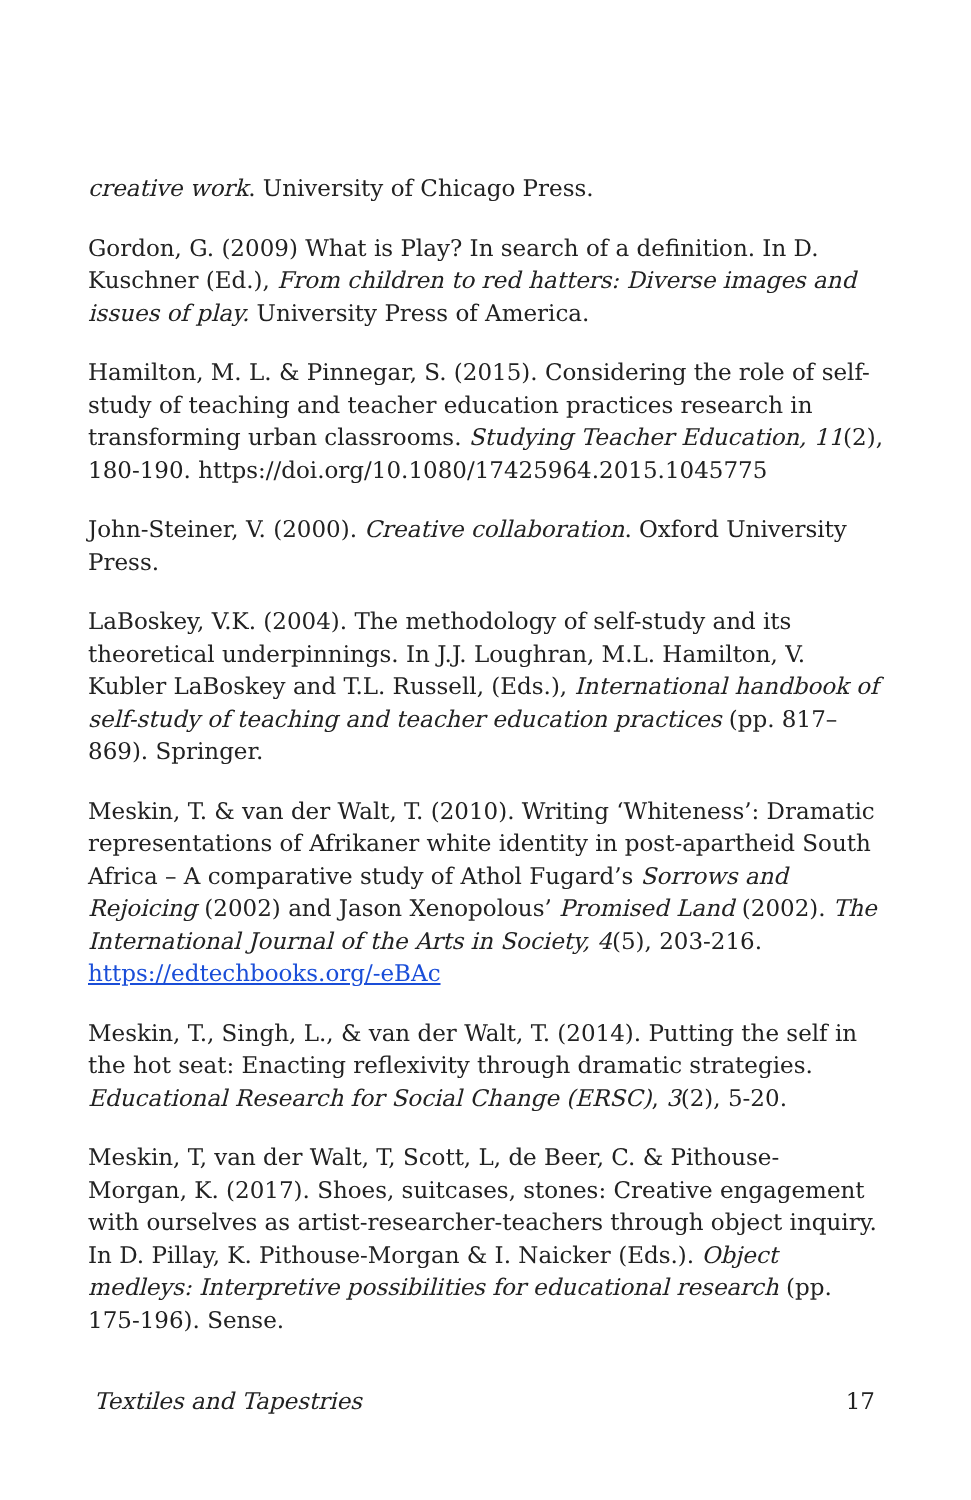creative work. University of Chicago Press.
Gordon, G. (2009) What is Play? In search of a definition. In D. Kuschner (Ed.), From children to red hatters: Diverse images and issues of play. University Press of America.
Hamilton, M. L. & Pinnegar, S. (2015). Considering the role of self-study of teaching and teacher education practices research in transforming urban classrooms. Studying Teacher Education, 11(2), 180-190. https://doi.org/10.1080/17425964.2015.1045775
John-Steiner, V. (2000). Creative collaboration. Oxford University Press.
LaBoskey, V.K. (2004). The methodology of self-study and its theoretical underpinnings. In J.J. Loughran, M.L. Hamilton, V. Kubler LaBoskey and T.L. Russell, (Eds.), International handbook of self-study of teaching and teacher education practices (pp. 817–869). Springer.
Meskin, T. & van der Walt, T. (2010). Writing ‘Whiteness’: Dramatic representations of Afrikaner white identity in post-apartheid South Africa – A comparative study of Athol Fugard’s Sorrows and Rejoicing (2002) and Jason Xenopolous’ Promised Land (2002). The International Journal of the Arts in Society, 4(5), 203-216. https://edtechbooks.org/-eBAc
Meskin, T., Singh, L., & van der Walt, T. (2014). Putting the self in the hot seat: Enacting reflexivity through dramatic strategies. Educational Research for Social Change (ERSC), 3(2), 5-20.
Meskin, T, van der Walt, T, Scott, L, de Beer, C. & Pithouse- Morgan, K. (2017). Shoes, suitcases, stones: Creative engagement with ourselves as artist-researcher-teachers through object inquiry. In D. Pillay, K. Pithouse-Morgan & I. Naicker (Eds.). Object medleys: Interpretive possibilities for educational research (pp. 175-196). Sense.
Textiles and Tapestries 17